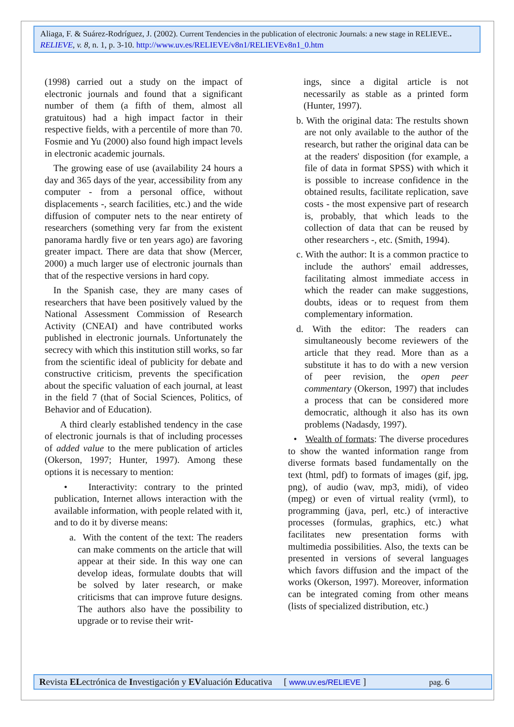Aliaga, F. & Suárez-Rodríguez, J. (2002). Current Tendencies in the publication of electronic Journals: a new stage in RELIEVE.. RELIEVE, v. 8, n. 1, p. 3-10. http://www.uv.es/RELIEVE/v8n1/RELIEVEv8n1_0.htm
(1998) carried out a study on the impact of electronic journals and found that a significant number of them (a fifth of them, almost all gratuitous) had a high impact factor in their respective fields, with a percentile of more than 70. Fosmie and Yu (2000) also found high impact levels in electronic academic journals.
The growing ease of use (availability 24 hours a day and 365 days of the year, accessibility from any computer - from a personal office, without displacements -, search facilities, etc.) and the wide diffusion of computer nets to the near entirety of researchers (something very far from the existent panorama hardly five or ten years ago) are favoring greater impact. There are data that show (Mercer, 2000) a much larger use of electronic journals than that of the respective versions in hard copy.
In the Spanish case, they are many cases of researchers that have been positively valued by the National Assessment Commission of Research Activity (CNEAI) and have contributed works published in electronic journals. Unfortunately the secrecy with which this institution still works, so far from the scientific ideal of publicity for debate and constructive criticism, prevents the specification about the specific valuation of each journal, at least in the field 7 (that of Social Sciences, Politics, of Behavior and of Education).
A third clearly established tendency in the case of electronic journals is that of including processes of added value to the mere publication of articles (Okerson, 1997; Hunter, 1997). Among these options it is necessary to mention:
• Interactivity: contrary to the printed publication, Internet allows interaction with the available information, with people related with it, and to do it by diverse means:
a. With the content of the text: The readers can make comments on the article that will appear at their side. In this way one can develop ideas, formulate doubts that will be solved by later research, or make criticisms that can improve future designs. The authors also have the possibility to upgrade or to revise their writ-
ings, since a digital article is not necessarily as stable as a printed form (Hunter, 1997).
b. With the original data: The restults shown are not only available to the author of the research, but rather the original data can be at the readers' disposition (for example, a file of data in format SPSS) with which it is possible to increase confidence in the obtained results, facilitate replication, save costs - the most expensive part of research is, probably, that which leads to the collection of data that can be reused by other researchers -, etc. (Smith, 1994).
c. With the author: It is a common practice to include the authors' email addresses, facilitating almost immediate access in which the reader can make suggestions, doubts, ideas or to request from them complementary information.
d. With the editor: The readers can simultaneously become reviewers of the article that they read. More than as a substitute it has to do with a new version of peer revision, the open peer commentary (Okerson, 1997) that includes a process that can be considered more democratic, although it also has its own problems (Nadasdy, 1997).
• Wealth of formats: The diverse procedures to show the wanted information range from diverse formats based fundamentally on the text (html, pdf) to formats of images (gif, jpg, png), of audio (wav, mp3, midi), of video (mpeg) or even of virtual reality (vrml), to programming (java, perl, etc.) of interactive processes (formulas, graphics, etc.) what facilitates new presentation forms with multimedia possibilities. Also, the texts can be presented in versions of several languages which favors diffusion and the impact of the works (Okerson, 1997). Moreover, information can be integrated coming from other means (lists of specialized distribution, etc.)
Revista ELectrónica de Investigación y EValuación Educativa [ www.uv.es/RELIEVE ] pag. 6